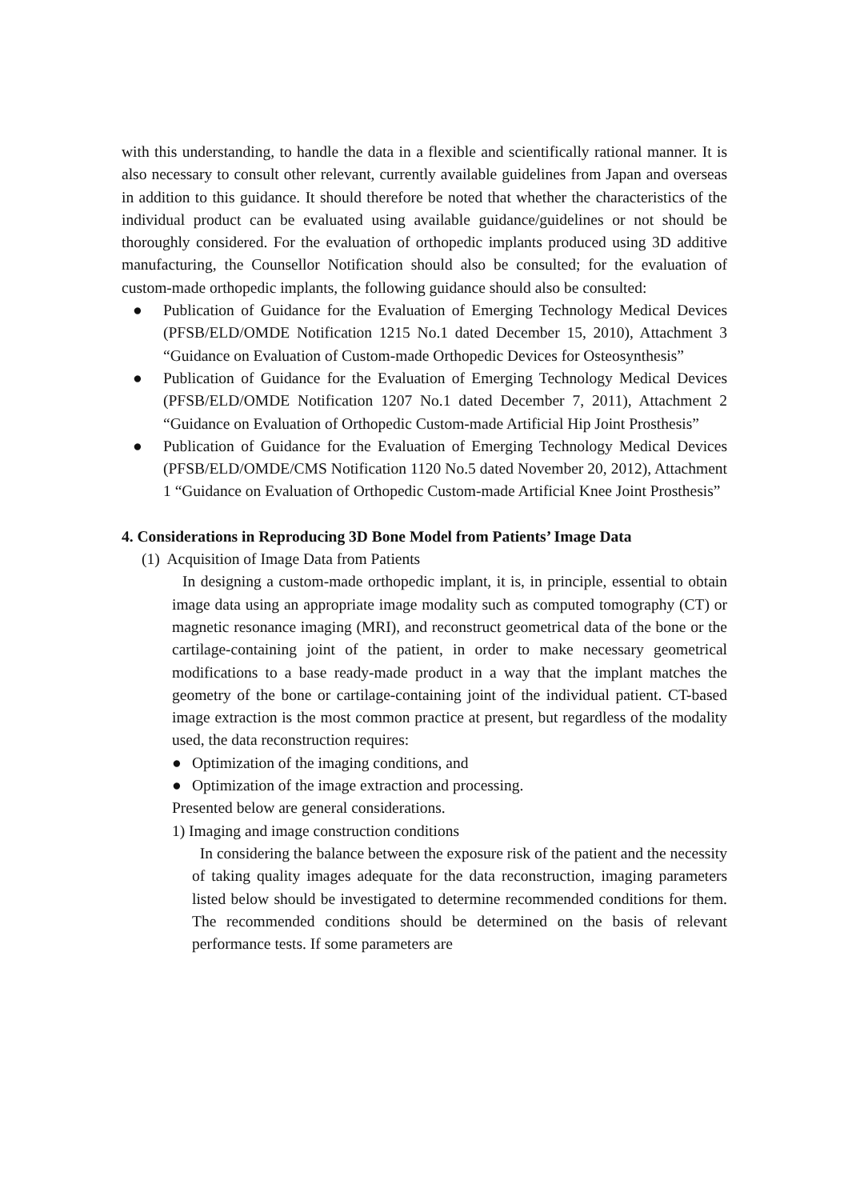with this understanding, to handle the data in a flexible and scientifically rational manner. It is also necessary to consult other relevant, currently available guidelines from Japan and overseas in addition to this guidance. It should therefore be noted that whether the characteristics of the individual product can be evaluated using available guidance/guidelines or not should be thoroughly considered. For the evaluation of orthopedic implants produced using 3D additive manufacturing, the Counsellor Notification should also be consulted; for the evaluation of custom-made orthopedic implants, the following guidance should also be consulted:
● Publication of Guidance for the Evaluation of Emerging Technology Medical Devices (PFSB/ELD/OMDE Notification 1215 No.1 dated December 15, 2010), Attachment 3 “Guidance on Evaluation of Custom-made Orthopedic Devices for Osteosynthesis”
● Publication of Guidance for the Evaluation of Emerging Technology Medical Devices (PFSB/ELD/OMDE Notification 1207 No.1 dated December 7, 2011), Attachment 2 “Guidance on Evaluation of Orthopedic Custom-made Artificial Hip Joint Prosthesis”
● Publication of Guidance for the Evaluation of Emerging Technology Medical Devices (PFSB/ELD/OMDE/CMS Notification 1120 No.5 dated November 20, 2012), Attachment 1 “Guidance on Evaluation of Orthopedic Custom-made Artificial Knee Joint Prosthesis”
4. Considerations in Reproducing 3D Bone Model from Patients’ Image Data
(1) Acquisition of Image Data from Patients
In designing a custom-made orthopedic implant, it is, in principle, essential to obtain image data using an appropriate image modality such as computed tomography (CT) or magnetic resonance imaging (MRI), and reconstruct geometrical data of the bone or the cartilage-containing joint of the patient, in order to make necessary geometrical modifications to a base ready-made product in a way that the implant matches the geometry of the bone or cartilage-containing joint of the individual patient. CT-based image extraction is the most common practice at present, but regardless of the modality used, the data reconstruction requires:
● Optimization of the imaging conditions, and
● Optimization of the image extraction and processing.
Presented below are general considerations.
1) Imaging and image construction conditions
In considering the balance between the exposure risk of the patient and the necessity of taking quality images adequate for the data reconstruction, imaging parameters listed below should be investigated to determine recommended conditions for them. The recommended conditions should be determined on the basis of relevant performance tests. If some parameters are